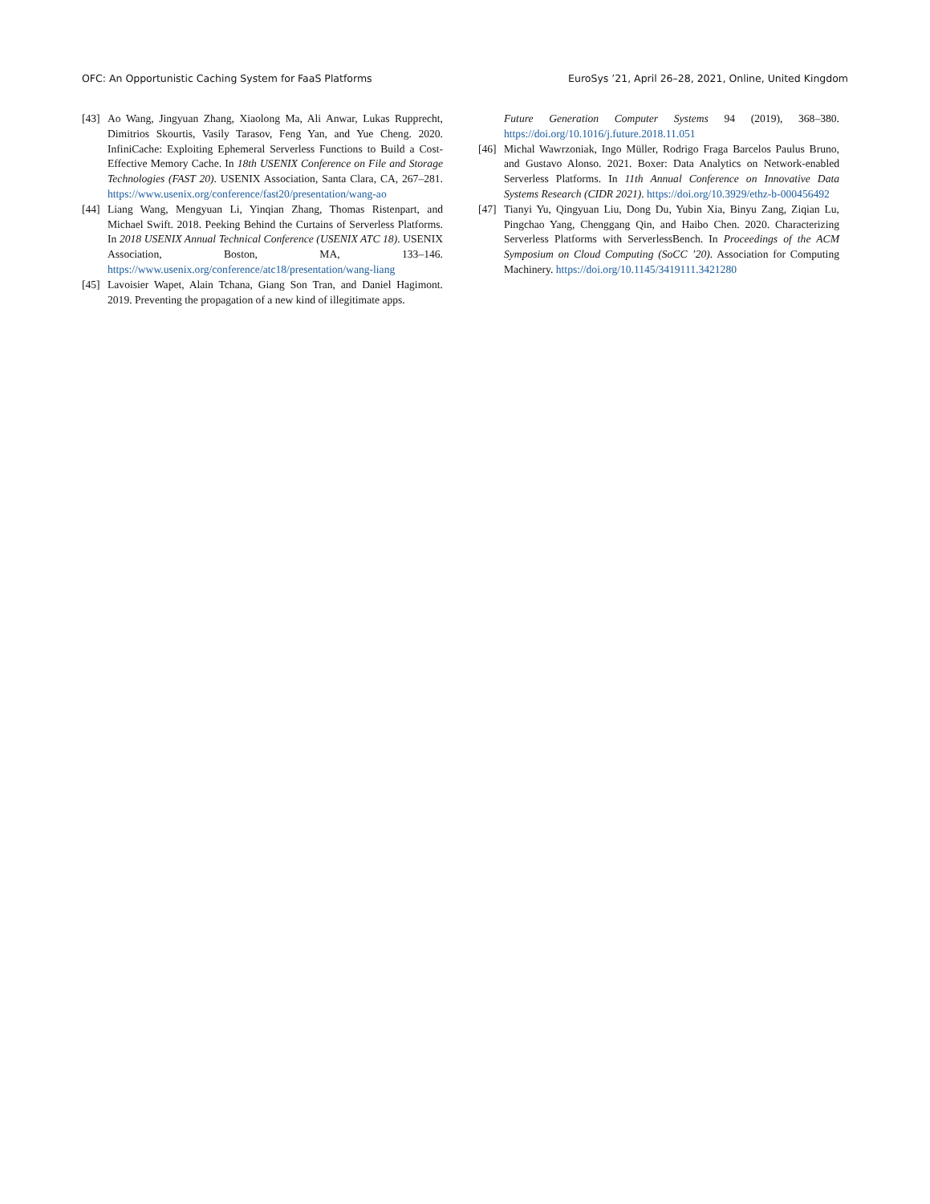OFC: An Opportunistic Caching System for FaaS Platforms EuroSys ’21, April 26–28, 2021, Online, United Kingdom
[43]
Ao Wang, Jingyuan Zhang, Xiaolong Ma, Ali Anwar, Lukas Rupprecht, Dimitrios Skourtis, Vasily Tarasov, Feng Yan, and Yue Cheng. 2020. InfiniCache: Exploiting Ephemeral Serverless Functions to Build a Cost-Effective Memory Cache. In 18th USENIX Conference on File and Storage Technologies (FAST 20). USENIX Association, Santa Clara, CA, 267–281. https://www.usenix.org/conference/fast20/presentation/wang-ao
[44]
Liang Wang, Mengyuan Li, Yinqian Zhang, Thomas Ristenpart, and Michael Swift. 2018. Peeking Behind the Curtains of Serverless Platforms. In 2018 USENIX Annual Technical Conference (USENIX ATC 18). USENIX Association, Boston, MA, 133–146. https://www.usenix.org/conference/atc18/presentation/wang-liang
[45]
Lavoisier Wapet, Alain Tchana, Giang Son Tran, and Daniel Hagimont. 2019. Preventing the propagation of a new kind of illegitimate apps.
Future Generation Computer Systems 94 (2019), 368–380. https://doi.org/10.1016/j.future.2018.11.051
[46]
Michal Wawrzoniak, Ingo Müller, Rodrigo Fraga Barcelos Paulus Bruno, and Gustavo Alonso. 2021. Boxer: Data Analytics on Network-enabled Serverless Platforms. In 11th Annual Conference on Innovative Data Systems Research (CIDR 2021). https://doi.org/10.3929/ethz-b-000456492
[47]
Tianyi Yu, Qingyuan Liu, Dong Du, Yubin Xia, Binyu Zang, Ziqian Lu, Pingchao Yang, Chenggang Qin, and Haibo Chen. 2020. Characterizing Serverless Platforms with ServerlessBench. In Proceedings of the ACM Symposium on Cloud Computing (SoCC ’20). Association for Computing Machinery. https://doi.org/10.1145/3419111.3421280